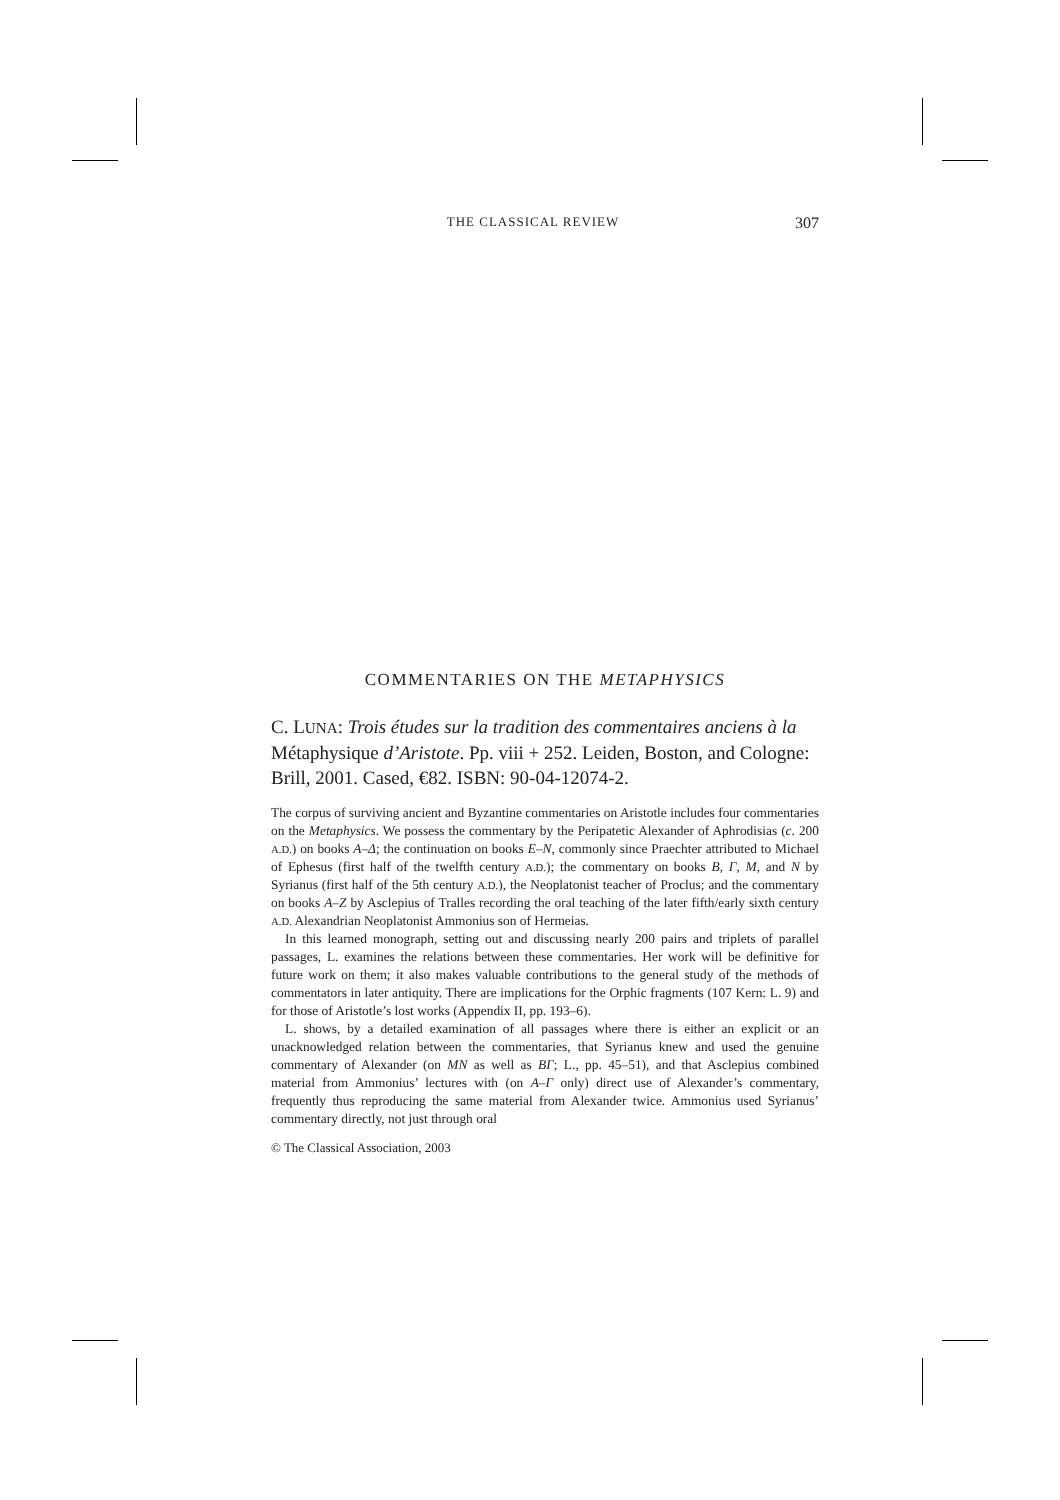THE CLASSICAL REVIEW 307
COMMENTARIES ON THE METAPHYSICS
C. LUNA: Trois études sur la tradition des commentaires anciens à la Métaphysique d’Aristote. Pp. viii + 252. Leiden, Boston, and Cologne: Brill, 2001. Cased, €82. ISBN: 90-04-12074-2.
The corpus of surviving ancient and Byzantine commentaries on Aristotle includes four commentaries on the Metaphysics. We possess the commentary by the Peripatetic Alexander of Aphrodisias (c. 200 A.D.) on books A–Δ; the continuation on books E–N, commonly since Praechter attributed to Michael of Ephesus (first half of the twelfth century A.D.); the commentary on books B, Γ, M, and N by Syrianus (first half of the 5th century A.D.), the Neoplatonist teacher of Proclus; and the commentary on books A–Z by Asclepius of Tralles recording the oral teaching of the later fifth/early sixth century A.D. Alexandrian Neoplatonist Ammonius son of Hermeias.
In this learned monograph, setting out and discussing nearly 200 pairs and triplets of parallel passages, L. examines the relations between these commentaries. Her work will be definitive for future work on them; it also makes valuable contributions to the general study of the methods of commentators in later antiquity. There are implications for the Orphic fragments (107 Kern: L. 9) and for those of Aristotle’s lost works (Appendix II, pp. 193–6).
L. shows, by a detailed examination of all passages where there is either an explicit or an unacknowledged relation between the commentaries, that Syrianus knew and used the genuine commentary of Alexander (on MN as well as BΓ; L., pp. 45–51), and that Asclepius combined material from Ammonius’ lectures with (on A–Γ only) direct use of Alexander’s commentary, frequently thus reproducing the same material from Alexander twice. Ammonius used Syrianus’ commentary directly, not just through oral
© The Classical Association, 2003